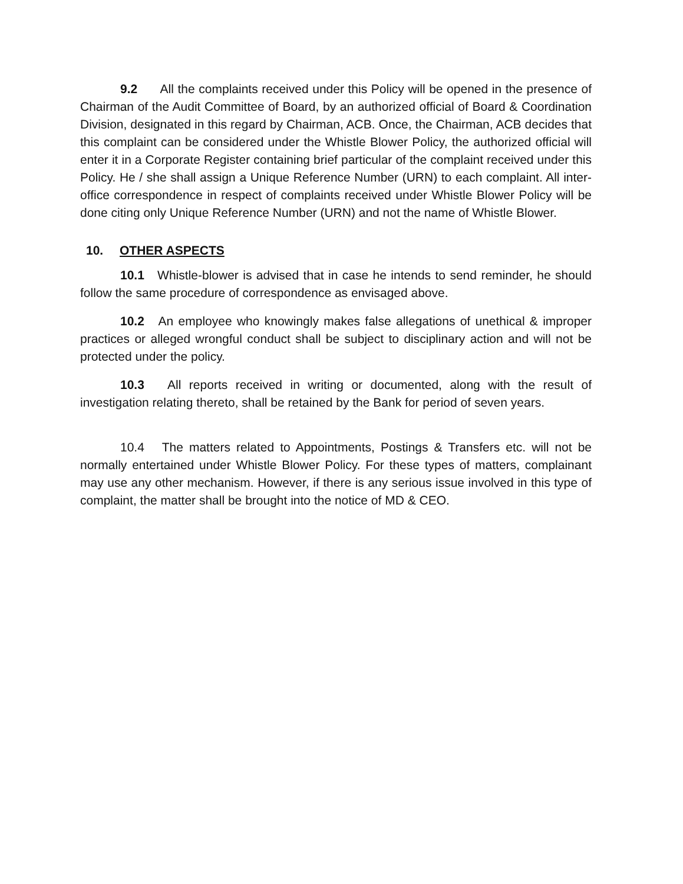9.2 All the complaints received under this Policy will be opened in the presence of Chairman of the Audit Committee of Board, by an authorized official of Board & Coordination Division, designated in this regard by Chairman, ACB. Once, the Chairman, ACB decides that this complaint can be considered under the Whistle Blower Policy, the authorized official will enter it in a Corporate Register containing brief particular of the complaint received under this Policy. He / she shall assign a Unique Reference Number (URN) to each complaint. All inter-office correspondence in respect of complaints received under Whistle Blower Policy will be done citing only Unique Reference Number (URN) and not the name of Whistle Blower.
10. OTHER ASPECTS
10.1 Whistle-blower is advised that in case he intends to send reminder, he should follow the same procedure of correspondence as envisaged above.
10.2 An employee who knowingly makes false allegations of unethical & improper practices or alleged wrongful conduct shall be subject to disciplinary action and will not be protected under the policy.
10.3 All reports received in writing or documented, along with the result of investigation relating thereto, shall be retained by the Bank for period of seven years.
10.4 The matters related to Appointments, Postings & Transfers etc. will not be normally entertained under Whistle Blower Policy. For these types of matters, complainant may use any other mechanism. However, if there is any serious issue involved in this type of complaint, the matter shall be brought into the notice of MD & CEO.